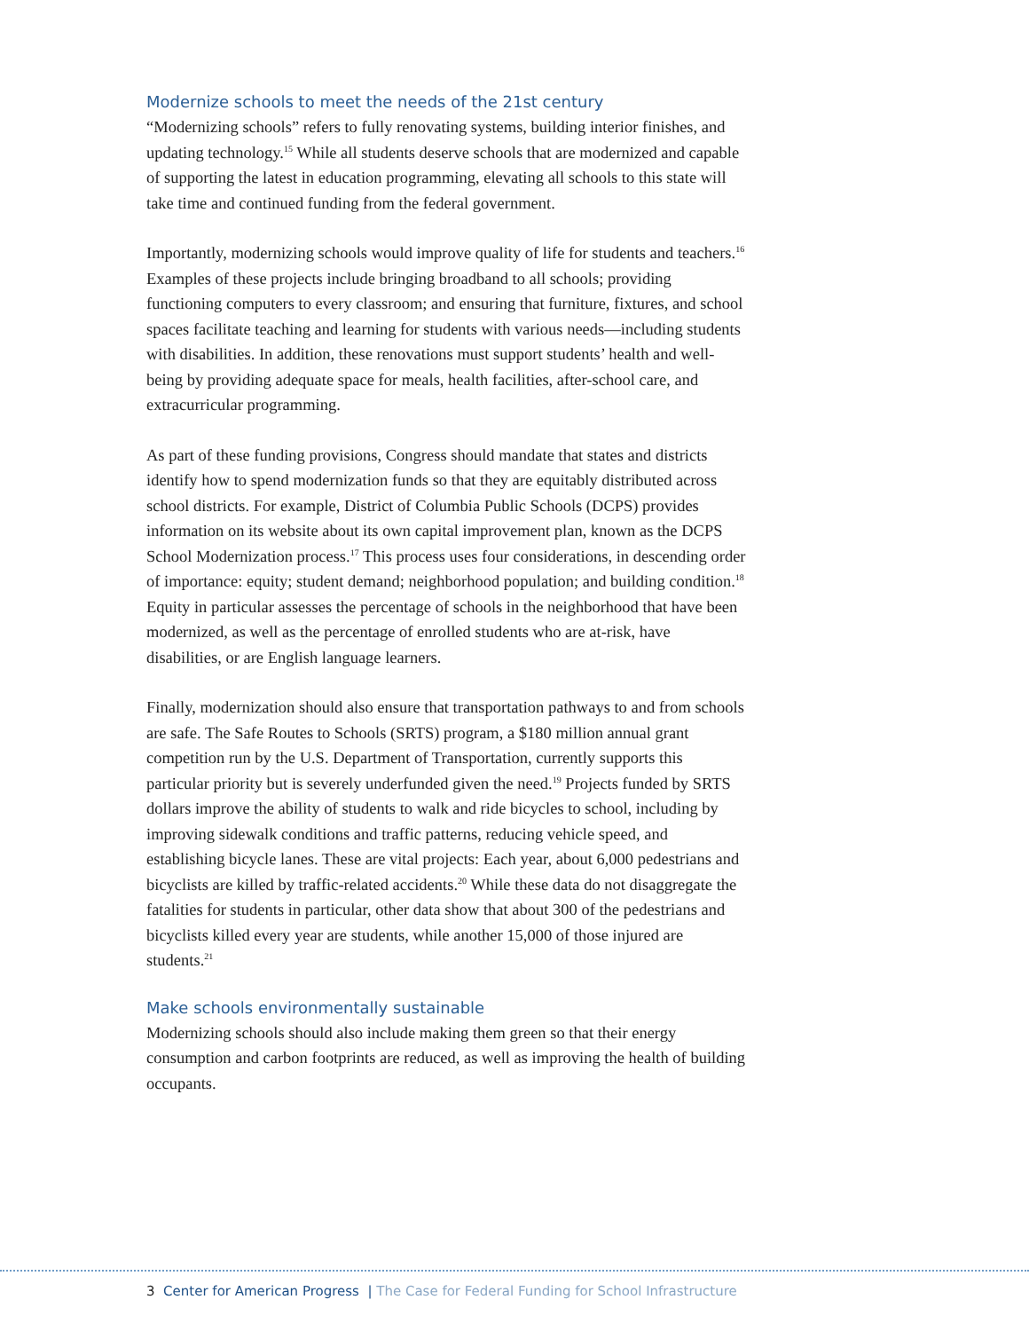Modernize schools to meet the needs of the 21st century
“Modernizing schools” refers to fully renovating systems, building interior finishes, and updating technology.<sup>15</sup> While all students deserve schools that are modernized and capable of supporting the latest in education programming, elevating all schools to this state will take time and continued funding from the federal government.
Importantly, modernizing schools would improve quality of life for students and teachers.<sup>16</sup> Examples of these projects include bringing broadband to all schools; providing functioning computers to every classroom; and ensuring that furniture, fixtures, and school spaces facilitate teaching and learning for students with various needs—including students with disabilities. In addition, these renovations must support students’ health and well-being by providing adequate space for meals, health facilities, after-school care, and extracurricular programming.
As part of these funding provisions, Congress should mandate that states and districts identify how to spend modernization funds so that they are equitably distributed across school districts. For example, District of Columbia Public Schools (DCPS) provides information on its website about its own capital improvement plan, known as the DCPS School Modernization process.<sup>17</sup> This process uses four considerations, in descending order of importance: equity; student demand; neighborhood population; and building condition.<sup>18</sup> Equity in particular assesses the percentage of schools in the neighborhood that have been modernized, as well as the percentage of enrolled students who are at-risk, have disabilities, or are English language learners.
Finally, modernization should also ensure that transportation pathways to and from schools are safe. The Safe Routes to Schools (SRTS) program, a $180 million annual grant competition run by the U.S. Department of Transportation, currently supports this particular priority but is severely underfunded given the need.<sup>19</sup> Projects funded by SRTS dollars improve the ability of students to walk and ride bicycles to school, including by improving sidewalk conditions and traffic patterns, reducing vehicle speed, and establishing bicycle lanes. These are vital projects: Each year, about 6,000 pedestrians and bicyclists are killed by traffic-related accidents.<sup>20</sup> While these data do not disaggregate the fatalities for students in particular, other data show that about 300 of the pedestrians and bicyclists killed every year are students, while another 15,000 of those injured are students.<sup>21</sup>
Make schools environmentally sustainable
Modernizing schools should also include making them green so that their energy consumption and carbon footprints are reduced, as well as improving the health of building occupants.
3 Center for American Progress | The Case for Federal Funding for School Infrastructure